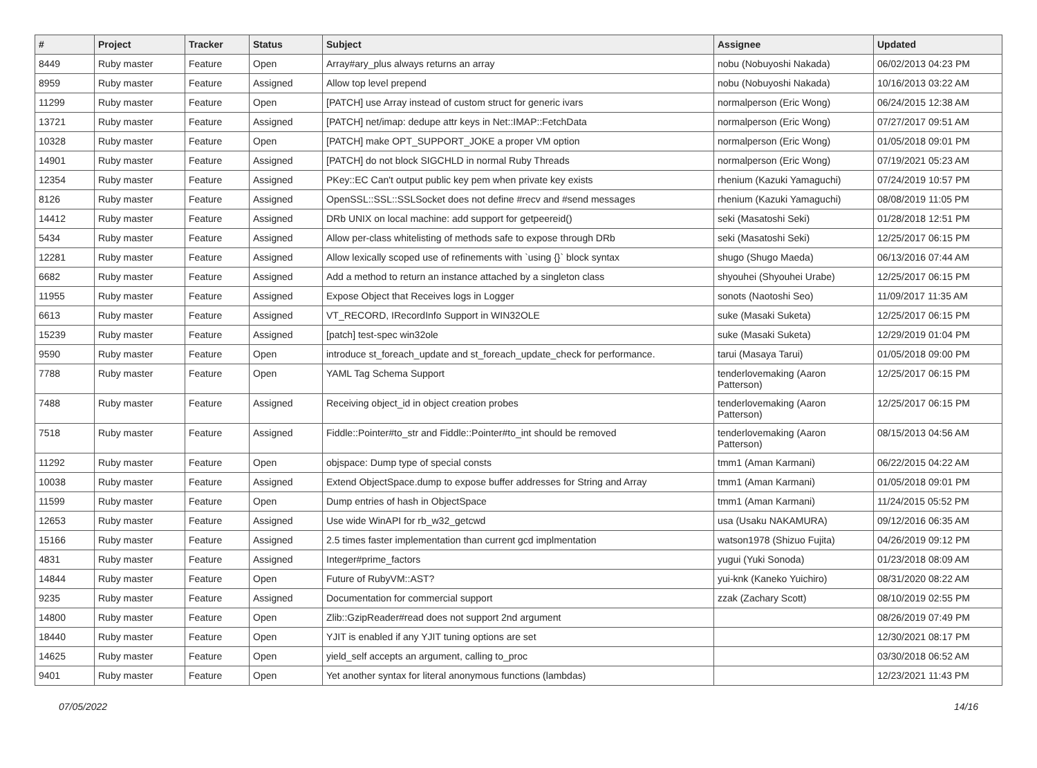| # | Project | Tracker | Status | Subject | Assignee | Updated |
| --- | --- | --- | --- | --- | --- | --- |
| 8449 | Ruby master | Feature | Open | Array#ary_plus always returns an array | nobu (Nobuyoshi Nakada) | 06/02/2013 04:23 PM |
| 8959 | Ruby master | Feature | Assigned | Allow top level prepend | nobu (Nobuyoshi Nakada) | 10/16/2013 03:22 AM |
| 11299 | Ruby master | Feature | Open | [PATCH] use Array instead of custom struct for generic ivars | normalperson (Eric Wong) | 06/24/2015 12:38 AM |
| 13721 | Ruby master | Feature | Assigned | [PATCH] net/imap: dedupe attr keys in Net::IMAP::FetchData | normalperson (Eric Wong) | 07/27/2017 09:51 AM |
| 10328 | Ruby master | Feature | Open | [PATCH] make OPT_SUPPORT_JOKE a proper VM option | normalperson (Eric Wong) | 01/05/2018 09:01 PM |
| 14901 | Ruby master | Feature | Assigned | [PATCH] do not block SIGCHLD in normal Ruby Threads | normalperson (Eric Wong) | 07/19/2021 05:23 AM |
| 12354 | Ruby master | Feature | Assigned | PKey::EC Can't output public key pem when private key exists | rhenium (Kazuki Yamaguchi) | 07/24/2019 10:57 PM |
| 8126 | Ruby master | Feature | Assigned | OpenSSL::SSL::SSLSocket does not define #recv and #send messages | rhenium (Kazuki Yamaguchi) | 08/08/2019 11:05 PM |
| 14412 | Ruby master | Feature | Assigned | DRb UNIX on local machine: add support for getpeereid() | seki (Masatoshi Seki) | 01/28/2018 12:51 PM |
| 5434 | Ruby master | Feature | Assigned | Allow per-class whitelisting of methods safe to expose through DRb | seki (Masatoshi Seki) | 12/25/2017 06:15 PM |
| 12281 | Ruby master | Feature | Assigned | Allow lexically scoped use of refinements with `using {}` block syntax | shugo (Shugo Maeda) | 06/13/2016 07:44 AM |
| 6682 | Ruby master | Feature | Assigned | Add a method to return an instance attached by a singleton class | shyouhei (Shyouhei Urabe) | 12/25/2017 06:15 PM |
| 11955 | Ruby master | Feature | Assigned | Expose Object that Receives logs in Logger | sonots (Naotoshi Seo) | 11/09/2017 11:35 AM |
| 6613 | Ruby master | Feature | Assigned | VT_RECORD, IRecordInfo Support in WIN32OLE | suke (Masaki Suketa) | 12/25/2017 06:15 PM |
| 15239 | Ruby master | Feature | Assigned | [patch] test-spec win32ole | suke (Masaki Suketa) | 12/29/2019 01:04 PM |
| 9590 | Ruby master | Feature | Open | introduce st_foreach_update and st_foreach_update_check for performance. | tarui (Masaya Tarui) | 01/05/2018 09:00 PM |
| 7788 | Ruby master | Feature | Open | YAML Tag Schema Support | tenderlovemaking (Aaron Patterson) | 12/25/2017 06:15 PM |
| 7488 | Ruby master | Feature | Assigned | Receiving object_id in object creation probes | tenderlovemaking (Aaron Patterson) | 12/25/2017 06:15 PM |
| 7518 | Ruby master | Feature | Assigned | Fiddle::Pointer#to_str and Fiddle::Pointer#to_int should be removed | tenderlovemaking (Aaron Patterson) | 08/15/2013 04:56 AM |
| 11292 | Ruby master | Feature | Open | objspace: Dump type of special consts | tmm1 (Aman Karmani) | 06/22/2015 04:22 AM |
| 10038 | Ruby master | Feature | Assigned | Extend ObjectSpace.dump to expose buffer addresses for String and Array | tmm1 (Aman Karmani) | 01/05/2018 09:01 PM |
| 11599 | Ruby master | Feature | Open | Dump entries of hash in ObjectSpace | tmm1 (Aman Karmani) | 11/24/2015 05:52 PM |
| 12653 | Ruby master | Feature | Assigned | Use wide WinAPI for rb_w32_getcwd | usa (Usaku NAKAMURA) | 09/12/2016 06:35 AM |
| 15166 | Ruby master | Feature | Assigned | 2.5 times faster implementation than current gcd implmentation | watson1978 (Shizuo Fujita) | 04/26/2019 09:12 PM |
| 4831 | Ruby master | Feature | Assigned | Integer#prime_factors | yugui (Yuki Sonoda) | 01/23/2018 08:09 AM |
| 14844 | Ruby master | Feature | Open | Future of RubyVM::AST? | yui-knk (Kaneko Yuichiro) | 08/31/2020 08:22 AM |
| 9235 | Ruby master | Feature | Assigned | Documentation for commercial support | zzak (Zachary Scott) | 08/10/2019 02:55 PM |
| 14800 | Ruby master | Feature | Open | Zlib::GzipReader#read does not support 2nd argument | | 08/26/2019 07:49 PM |
| 18440 | Ruby master | Feature | Open | YJIT is enabled if any YJIT tuning options are set | | 12/30/2021 08:17 PM |
| 14625 | Ruby master | Feature | Open | yield_self accepts an argument, calling to_proc | | 03/30/2018 06:52 AM |
| 9401 | Ruby master | Feature | Open | Yet another syntax for literal anonymous functions (lambdas) | | 12/23/2021 11:43 PM |
07/05/2022 14/16